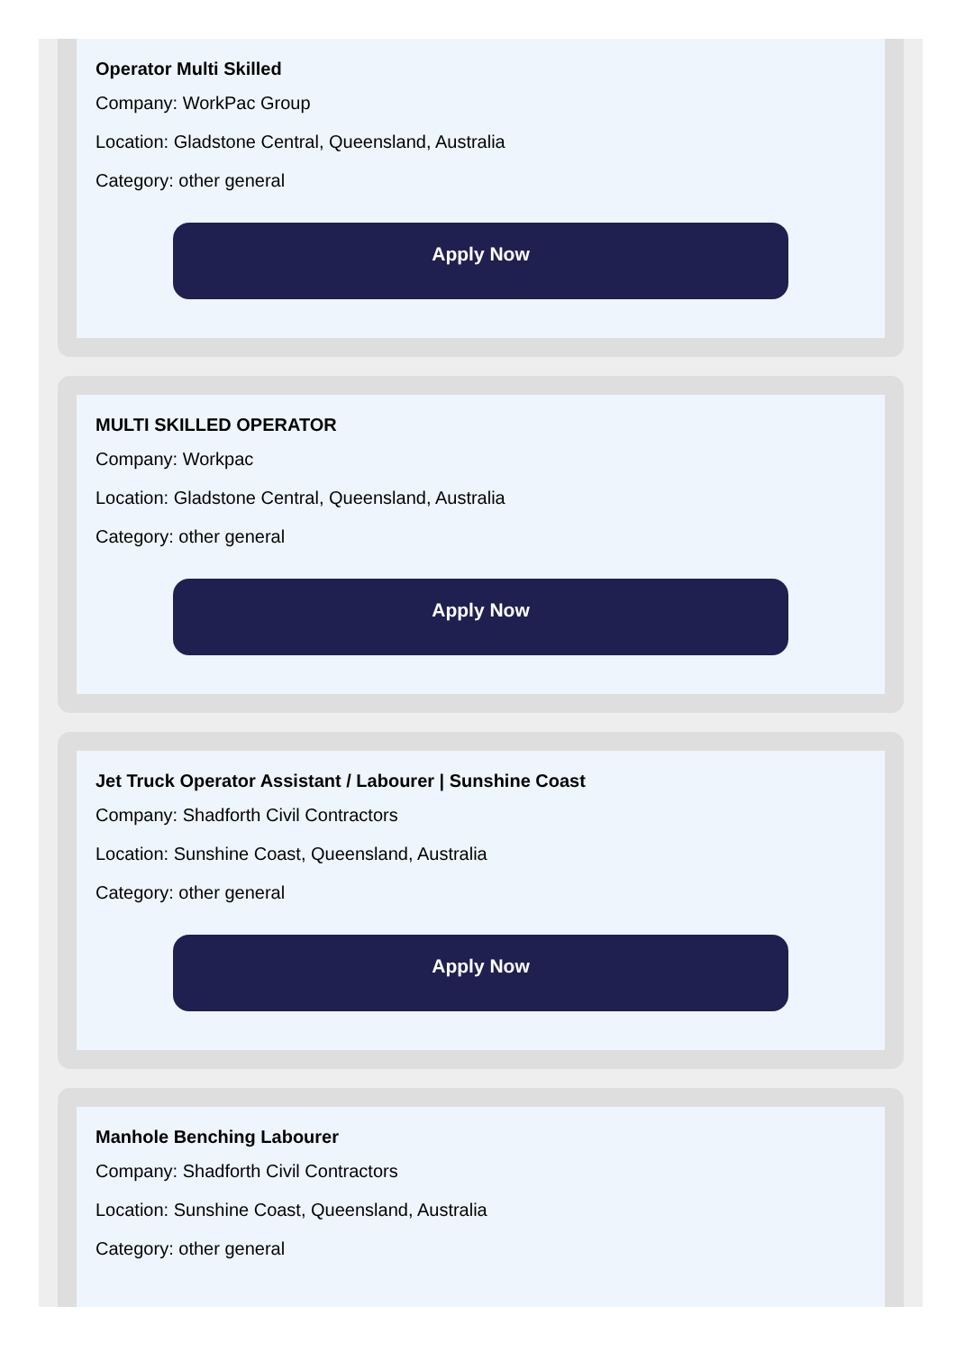Operator Multi Skilled
Company: WorkPac Group
Location: Gladstone Central, Queensland, Australia
Category: other general
Apply Now
MULTI SKILLED OPERATOR
Company: Workpac
Location: Gladstone Central, Queensland, Australia
Category: other general
Apply Now
Jet Truck Operator Assistant / Labourer | Sunshine Coast
Company: Shadforth Civil Contractors
Location: Sunshine Coast, Queensland, Australia
Category: other general
Apply Now
Manhole Benching Labourer
Company: Shadforth Civil Contractors
Location: Sunshine Coast, Queensland, Australia
Category: other general